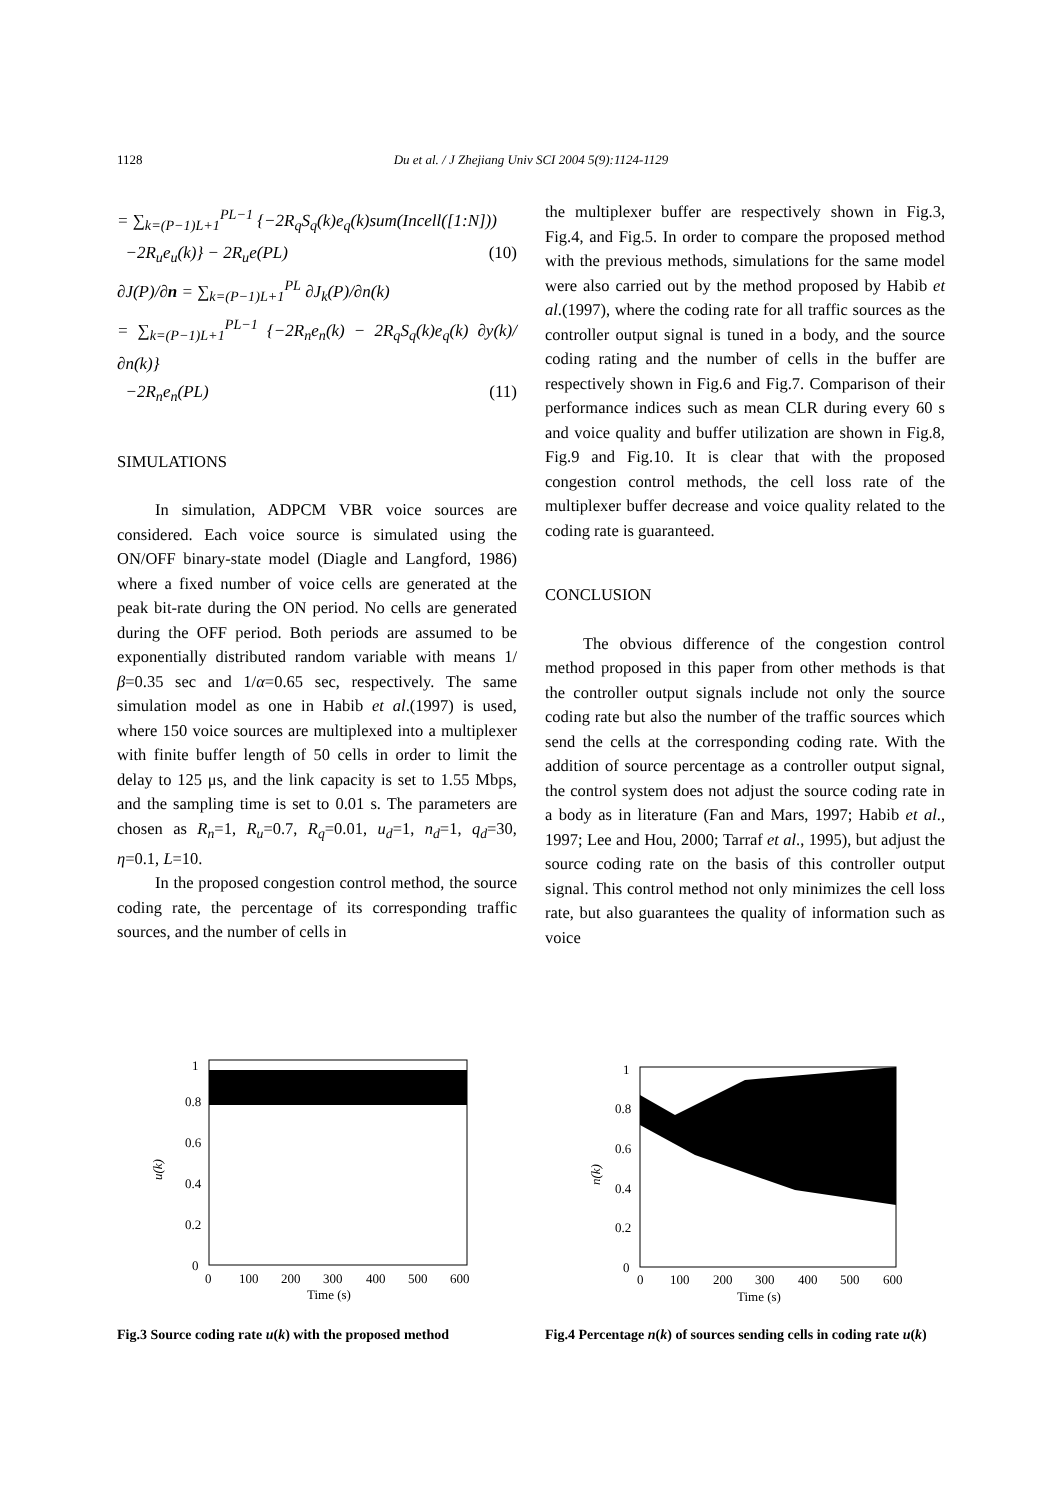1128
Du et al. / J Zhejiang Univ SCI 2004 5(9):1124-1129
= ∑<sub>k=(P−1)L+1</sub><sup>PL−1</sup> {−2R<sub>q</sub>S<sub>q</sub>(k)e<sub>q</sub>(k)sum(Incell([1:N]))
−2R<sub>u</sub>e<sub>u</sub>(k)} − 2R<sub>u</sub>e(PL) (10)
∂J(P)/∂n = ∑<sub>k=(P−1)L+1</sub><sup>PL</sup> ∂J<sub>k</sub>(P)/∂n(k)
= ∑<sub>k=(P−1)L+1</sub><sup>PL−1</sup> {−2R<sub>n</sub>e<sub>n</sub>(k) − 2R<sub>q</sub>S<sub>q</sub>(k)e<sub>q</sub>(k) ∂y(k)/∂n(k)}
−2R<sub>n</sub>e<sub>n</sub>(PL) (11)
SIMULATIONS
In simulation, ADPCM VBR voice sources are considered. Each voice source is simulated using the ON/OFF binary-state model (Diagle and Langford, 1986) where a fixed number of voice cells are generated at the peak bit-rate during the ON period. No cells are generated during the OFF period. Both periods are assumed to be exponentially distributed random variable with means 1/β=0.35 sec and 1/α=0.65 sec, respectively. The same simulation model as one in Habib et al.(1997) is used, where 150 voice sources are multiplexed into a multiplexer with finite buffer length of 50 cells in order to limit the delay to 125 μs, and the link capacity is set to 1.55 Mbps, and the sampling time is set to 0.01 s. The parameters are chosen as R<sub>n</sub>=1, R<sub>u</sub>=0.7, R<sub>q</sub>=0.01, u<sub>d</sub>=1, n<sub>d</sub>=1, q<sub>d</sub>=30, η=0.1, L=10.
In the proposed congestion control method, the source coding rate, the percentage of its corresponding traffic sources, and the number of cells in
the multiplexer buffer are respectively shown in Fig.3, Fig.4, and Fig.5. In order to compare the proposed method with the previous methods, simulations for the same model were also carried out by the method proposed by Habib et al.(1997), where the coding rate for all traffic sources as the controller output signal is tuned in a body, and the source coding rating and the number of cells in the buffer are respectively shown in Fig.6 and Fig.7. Comparison of their performance indices such as mean CLR during every 60 s and voice quality and buffer utilization are shown in Fig.8, Fig.9 and Fig.10. It is clear that with the proposed congestion control methods, the cell loss rate of the multiplexer buffer decrease and voice quality related to the coding rate is guaranteed.
CONCLUSION
The obvious difference of the congestion control method proposed in this paper from other methods is that the controller output signals include not only the source coding rate but also the number of the traffic sources which send the cells at the corresponding coding rate. With the addition of source percentage as a controller output signal, the control system does not adjust the source coding rate in a body as in literature (Fan and Mars, 1997; Habib et al., 1997; Lee and Hou, 2000; Tarraf et al., 1995), but adjust the source coding rate on the basis of this controller output signal. This control method not only minimizes the cell loss rate, but also guarantees the quality of information such as voice
1
0.8
0.6
0.4
0.2
0
u(k)
0
100
200
300
400
500
600
Time (s)
Fig.3 Source coding rate u(k) with the proposed method
1
0.8
0.6
0.4
0.2
0
n(k)
0
100
200
300
400
500
600
Time (s)
Fig.4 Percentage n(k) of sources sending cells in coding rate u(k)